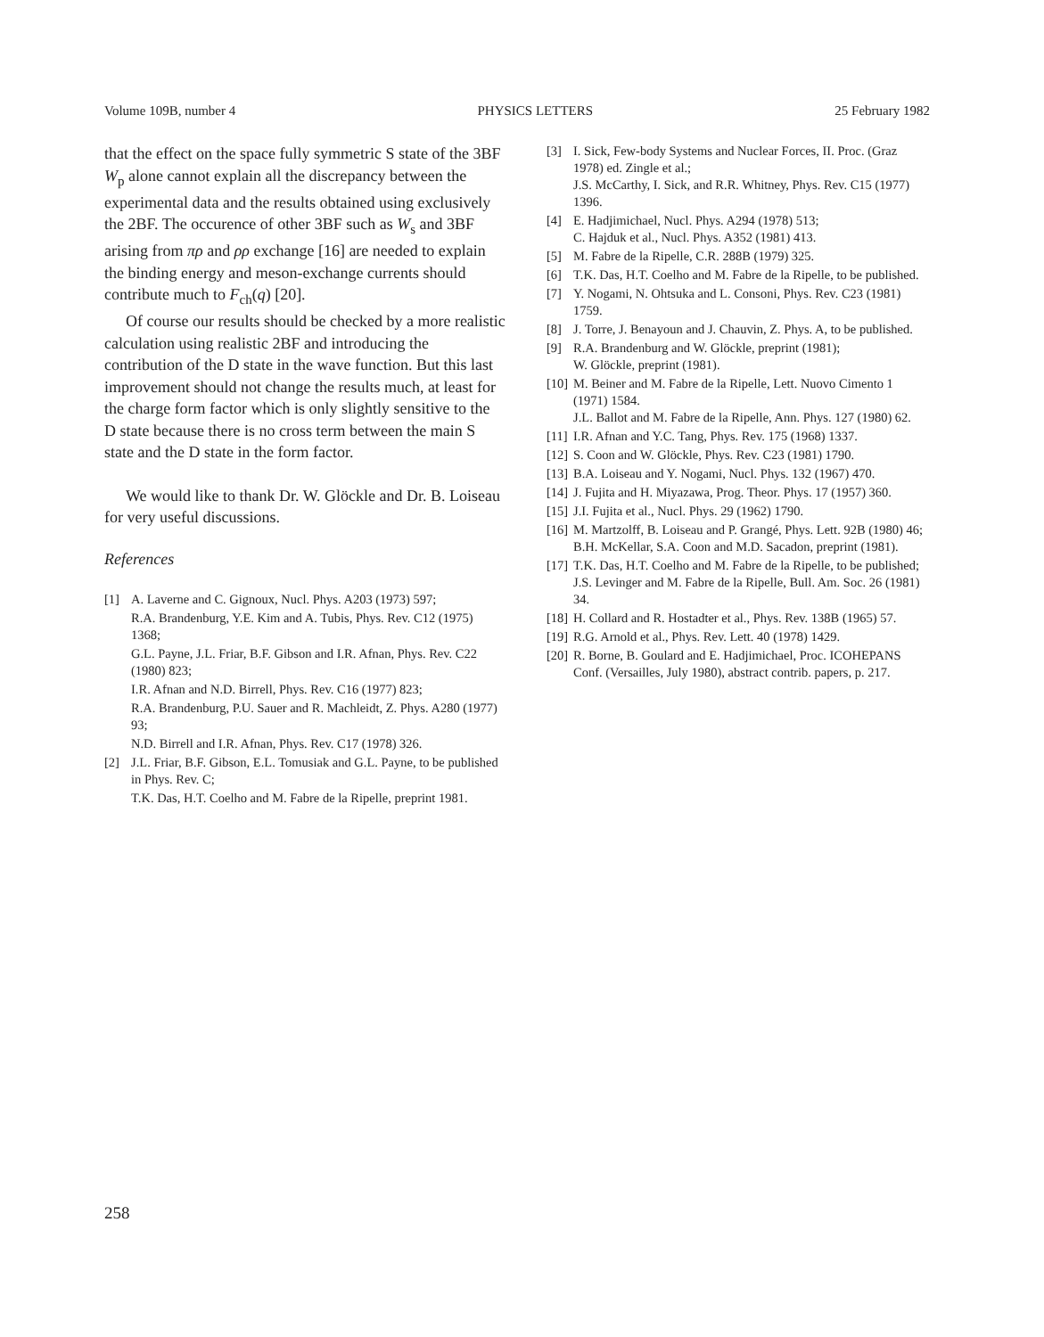Volume 109B, number 4 PHYSICS LETTERS 25 February 1982
that the effect on the space fully symmetric S state of the 3BF W<sub>p</sub> alone cannot explain all the discrepancy between the experimental data and the results obtained using exclusively the 2BF. The occurence of other 3BF such as W<sub>s</sub> and 3BF arising from πρ and ρρ exchange [16] are needed to explain the binding energy and meson-exchange currents should contribute much to F<sub>ch</sub>(q) [20].
Of course our results should be checked by a more realistic calculation using realistic 2BF and introducing the contribution of the D state in the wave function. But this last improvement should not change the results much, at least for the charge form factor which is only slightly sensitive to the D state because there is no cross term between the main S state and the D state in the form factor.
We would like to thank Dr. W. Glöckle and Dr. B. Loiseau for very useful discussions.
References
[1] A. Laverne and C. Gignoux, Nucl. Phys. A203 (1973) 597;
R.A. Brandenburg, Y.E. Kim and A. Tubis, Phys. Rev. C12 (1975) 1368;
G.L. Payne, J.L. Friar, B.F. Gibson and I.R. Afnan, Phys. Rev. C22 (1980) 823;
I.R. Afnan and N.D. Birrell, Phys. Rev. C16 (1977) 823;
R.A. Brandenburg, P.U. Sauer and R. Machleidt, Z. Phys. A280 (1977) 93;
N.D. Birrell and I.R. Afnan, Phys. Rev. C17 (1978) 326.
[2] J.L. Friar, B.F. Gibson, E.L. Tomusiak and G.L. Payne, to be published in Phys. Rev. C;
T.K. Das, H.T. Coelho and M. Fabre de la Ripelle, preprint 1981.
[3] I. Sick, Few-body Systems and Nuclear Forces, II. Proc. (Graz 1978) ed. Zingle et al.;
J.S. McCarthy, I. Sick, and R.R. Whitney, Phys. Rev. C15 (1977) 1396.
[4] E. Hadjimichael, Nucl. Phys. A294 (1978) 513;
C. Hajduk et al., Nucl. Phys. A352 (1981) 413.
[5] M. Fabre de la Ripelle, C.R. 288B (1979) 325.
[6] T.K. Das, H.T. Coelho and M. Fabre de la Ripelle, to be published.
[7] Y. Nogami, N. Ohtsuka and L. Consoni, Phys. Rev. C23 (1981) 1759.
[8] J. Torre, J. Benayoun and J. Chauvin, Z. Phys. A, to be published.
[9] R.A. Brandenburg and W. Glöckle, preprint (1981);
W. Glöckle, preprint (1981).
[10]
M. Beiner and M. Fabre de la Ripelle, Lett. Nuovo Cimento 1 (1971) 1584.
J.L. Ballot and M. Fabre de la Ripelle, Ann. Phys. 127 (1980) 62.
[11]
I.R. Afnan and Y.C. Tang, Phys. Rev. 175 (1968) 1337.
[12]
S. Coon and W. Glöckle, Phys. Rev. C23 (1981) 1790.
[13]
B.A. Loiseau and Y. Nogami, Nucl. Phys. 132 (1967) 470.
[14]
J. Fujita and H. Miyazawa, Prog. Theor. Phys. 17 (1957) 360.
[15]
J.I. Fujita et al., Nucl. Phys. 29 (1962) 1790.
[16]
M. Martzolff, B. Loiseau and P. Grangé, Phys. Lett. 92B (1980) 46;
B.H. McKellar, S.A. Coon and M.D. Sacadon, preprint (1981).
[17]
T.K. Das, H.T. Coelho and M. Fabre de la Ripelle, to be published;
J.S. Levinger and M. Fabre de la Ripelle, Bull. Am. Soc. 26 (1981) 34.
[18]
H. Collard and R. Hostadter et al., Phys. Rev. 138B (1965) 57.
[19]
R.G. Arnold et al., Phys. Rev. Lett. 40 (1978) 1429.
[20]
R. Borne, B. Goulard and E. Hadjimichael, Proc. ICOHEPANS Conf. (Versailles, July 1980), abstract contrib. papers, p. 217.
258